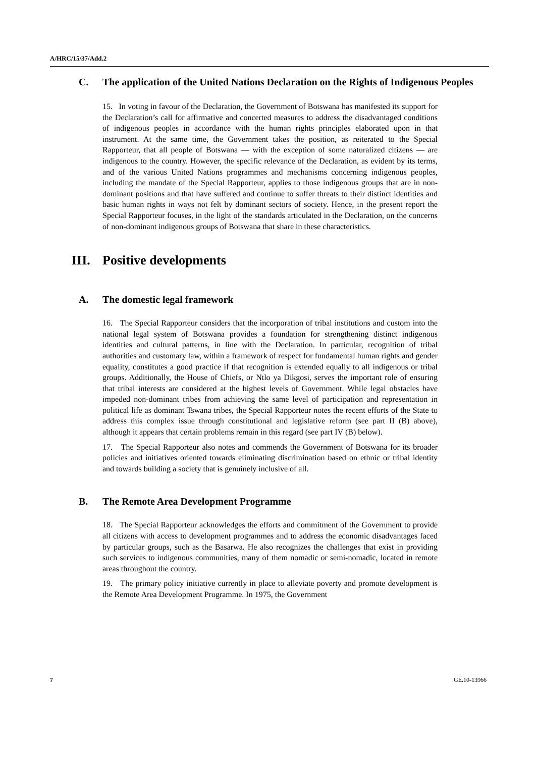A/HRC/15/37/Add.2
C. The application of the United Nations Declaration on the Rights of Indigenous Peoples
15. In voting in favour of the Declaration, the Government of Botswana has manifested its support for the Declaration’s call for affirmative and concerted measures to address the disadvantaged conditions of indigenous peoples in accordance with the human rights principles elaborated upon in that instrument. At the same time, the Government takes the position, as reiterated to the Special Rapporteur, that all people of Botswana — with the exception of some naturalized citizens — are indigenous to the country. However, the specific relevance of the Declaration, as evident by its terms, and of the various United Nations programmes and mechanisms concerning indigenous peoples, including the mandate of the Special Rapporteur, applies to those indigenous groups that are in non-dominant positions and that have suffered and continue to suffer threats to their distinct identities and basic human rights in ways not felt by dominant sectors of society. Hence, in the present report the Special Rapporteur focuses, in the light of the standards articulated in the Declaration, on the concerns of non-dominant indigenous groups of Botswana that share in these characteristics.
III. Positive developments
A. The domestic legal framework
16. The Special Rapporteur considers that the incorporation of tribal institutions and custom into the national legal system of Botswana provides a foundation for strengthening distinct indigenous identities and cultural patterns, in line with the Declaration. In particular, recognition of tribal authorities and customary law, within a framework of respect for fundamental human rights and gender equality, constitutes a good practice if that recognition is extended equally to all indigenous or tribal groups. Additionally, the House of Chiefs, or Ntlo ya Dikgosi, serves the important role of ensuring that tribal interests are considered at the highest levels of Government. While legal obstacles have impeded non-dominant tribes from achieving the same level of participation and representation in political life as dominant Tswana tribes, the Special Rapporteur notes the recent efforts of the State to address this complex issue through constitutional and legislative reform (see part II (B) above), although it appears that certain problems remain in this regard (see part IV (B) below).
17. The Special Rapporteur also notes and commends the Government of Botswana for its broader policies and initiatives oriented towards eliminating discrimination based on ethnic or tribal identity and towards building a society that is genuinely inclusive of all.
B. The Remote Area Development Programme
18. The Special Rapporteur acknowledges the efforts and commitment of the Government to provide all citizens with access to development programmes and to address the economic disadvantages faced by particular groups, such as the Basarwa. He also recognizes the challenges that exist in providing such services to indigenous communities, many of them nomadic or semi-nomadic, located in remote areas throughout the country.
19. The primary policy initiative currently in place to alleviate poverty and promote development is the Remote Area Development Programme. In 1975, the Government
7 GE.10-13966